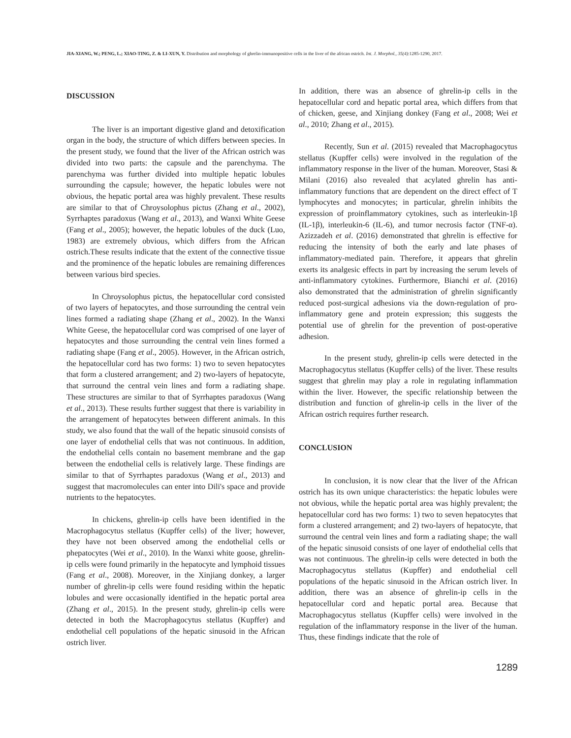JIA-XIANG, W.; PENG, L.; XIAO-TING, Z. & LI-XUN, Y. Distribution and morphology of ghrelin-immunopositive cells in the liver of the african ostrich. Int. J. Morphol., 35(4):1285-1290, 2017.
DISCUSSION
The liver is an important digestive gland and detoxification organ in the body, the structure of which differs between species. In the present study, we found that the liver of the African ostrich was divided into two parts: the capsule and the parenchyma. The parenchyma was further divided into multiple hepatic lobules surrounding the capsule; however, the hepatic lobules were not obvious, the hepatic portal area was highly prevalent. These results are similar to that of Chroysolophus pictus (Zhang et al., 2002), Syrrhaptes paradoxus (Wang et al., 2013), and Wanxi White Geese (Fang et al., 2005); however, the hepatic lobules of the duck (Luo, 1983) are extremely obvious, which differs from the African ostrich.These results indicate that the extent of the connective tissue and the prominence of the hepatic lobules are remaining differences between various bird species.
In Chroysolophus pictus, the hepatocellular cord consisted of two layers of hepatocytes, and those surrounding the central vein lines formed a radiating shape (Zhang et al., 2002). In the Wanxi White Geese, the hepatocellular cord was comprised of one layer of hepatocytes and those surrounding the central vein lines formed a radiating shape (Fang et al., 2005). However, in the African ostrich, the hepatocellular cord has two forms: 1) two to seven hepatocytes that form a clustered arrangement; and 2) two-layers of hepatocyte, that surround the central vein lines and form a radiating shape. These structures are similar to that of Syrrhaptes paradoxus (Wang et al., 2013). These results further suggest that there is variability in the arrangement of hepatocytes between different animals. In this study, we also found that the wall of the hepatic sinusoid consists of one layer of endothelial cells that was not continuous. In addition, the endothelial cells contain no basement membrane and the gap between the endothelial cells is relatively large. These findings are similar to that of Syrrhaptes paradoxus (Wang et al., 2013) and suggest that macromolecules can enter into Dili's space and provide nutrients to the hepatocytes.
In chickens, ghrelin-ip cells have been identified in the Macrophagocytus stellatus (Kupffer cells) of the liver; however, they have not been observed among the endothelial cells or phepatocytes (Wei et al., 2010). In the Wanxi white goose, ghrelin-ip cells were found primarily in the hepatocyte and lymphoid tissues (Fang et al., 2008). Moreover, in the Xinjiang donkey, a larger number of ghrelin-ip cells were found residing within the hepatic lobules and were occasionally identified in the hepatic portal area (Zhang et al., 2015). In the present study, ghrelin-ip cells were detected in both the Macrophagocytus stellatus (Kupffer) and endothelial cell populations of the hepatic sinusoid in the African ostrich liver.
In addition, there was an absence of ghrelin-ip cells in the hepatocellular cord and hepatic portal area, which differs from that of chicken, geese, and Xinjiang donkey (Fang et al., 2008; Wei et al., 2010; Zhang et al., 2015).
Recently, Sun et al. (2015) revealed that Macrophagocytus stellatus (Kupffer cells) were involved in the regulation of the inflammatory response in the liver of the human. Moreover, Stasi & Milani (2016) also revealed that acylated ghrelin has anti-inflammatory functions that are dependent on the direct effect of T lymphocytes and monocytes; in particular, ghrelin inhibits the expression of proinflammatory cytokines, such as interleukin-1β (IL-1β), interleukin-6 (IL-6), and tumor necrosis factor (TNF-α). Azizzadeh et al. (2016) demonstrated that ghrelin is effective for reducing the intensity of both the early and late phases of inflammatory-mediated pain. Therefore, it appears that ghrelin exerts its analgesic effects in part by increasing the serum levels of anti-inflammatory cytokines. Furthermore, Bianchi et al. (2016) also demonstrated that the administration of ghrelin significantly reduced post-surgical adhesions via the down-regulation of pro-inflammatory gene and protein expression; this suggests the potential use of ghrelin for the prevention of post-operative adhesion.
In the present study, ghrelin-ip cells were detected in the Macrophagocytus stellatus (Kupffer cells) of the liver. These results suggest that ghrelin may play a role in regulating inflammation within the liver. However, the specific relationship between the distribution and function of ghrelin-ip cells in the liver of the African ostrich requires further research.
CONCLUSION
In conclusion, it is now clear that the liver of the African ostrich has its own unique characteristics: the hepatic lobules were not obvious, while the hepatic portal area was highly prevalent; the hepatocellular cord has two forms: 1) two to seven hepatocytes that form a clustered arrangement; and 2) two-layers of hepatocyte, that surround the central vein lines and form a radiating shape; the wall of the hepatic sinusoid consists of one layer of endothelial cells that was not continuous. The ghrelin-ip cells were detected in both the Macrophagocytus stellatus (Kupffer) and endothelial cell populations of the hepatic sinusoid in the African ostrich liver. In addition, there was an absence of ghrelin-ip cells in the hepatocellular cord and hepatic portal area. Because that Macrophagocytus stellatus (Kupffer cells) were involved in the regulation of the inflammatory response in the liver of the human. Thus, these findings indicate that the role of
1289